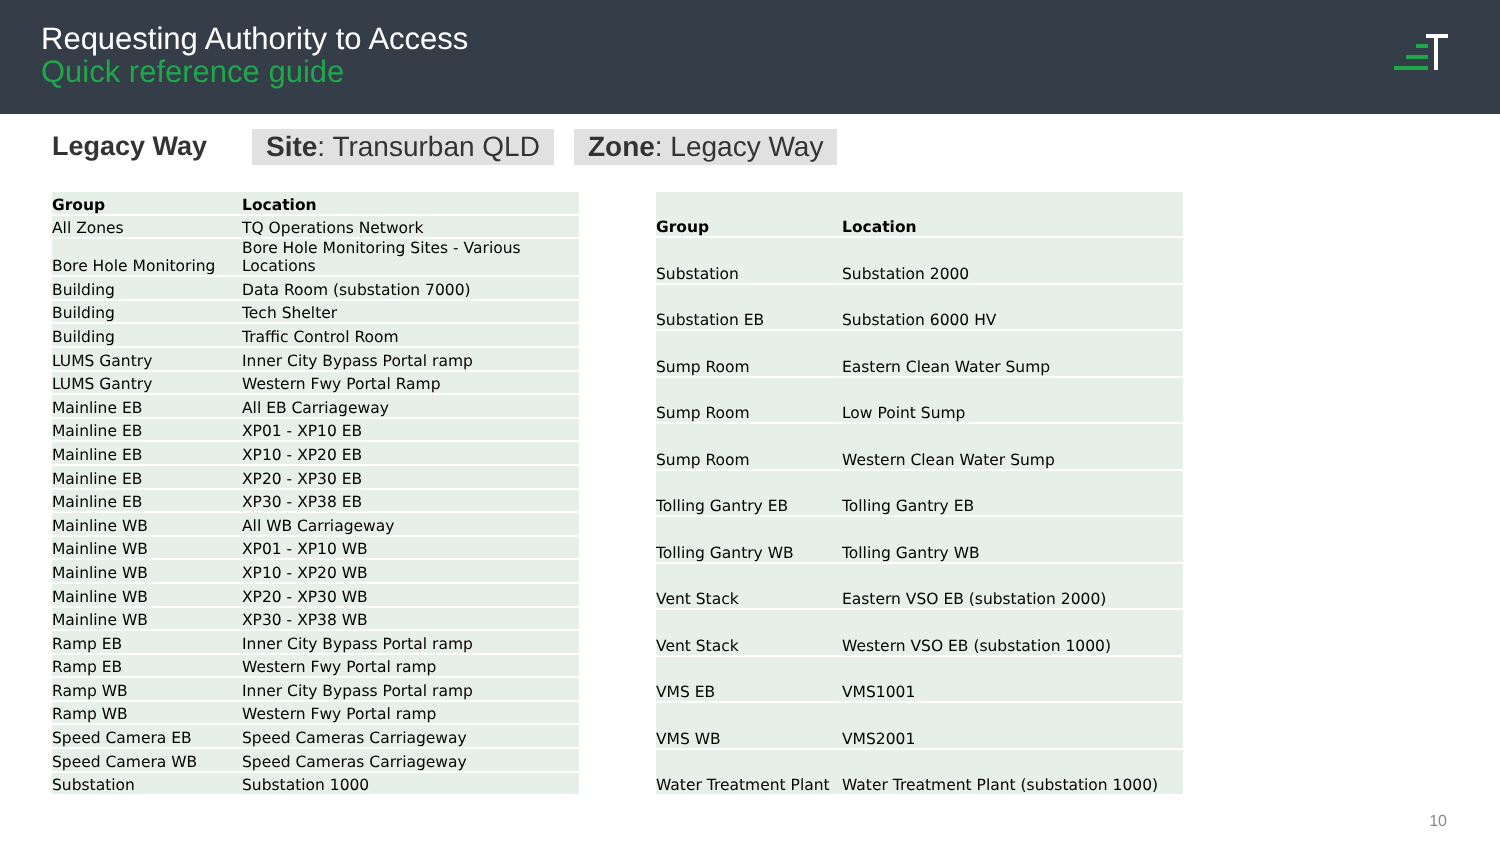Requesting Authority to Access
Quick reference guide
Legacy Way Site: Transurban QLD Zone: Legacy Way
| Group | Location |
| --- | --- |
| All Zones | TQ Operations Network |
| Bore Hole Monitoring | Bore Hole Monitoring Sites - Various Locations |
| Building | Data Room (substation 7000) |
| Building | Tech Shelter |
| Building | Traffic Control Room |
| LUMS Gantry | Inner City Bypass Portal ramp |
| LUMS Gantry | Western Fwy Portal Ramp |
| Mainline EB | All EB Carriageway |
| Mainline EB | XP01 - XP10 EB |
| Mainline EB | XP10 - XP20 EB |
| Mainline EB | XP20 - XP30 EB |
| Mainline EB | XP30 - XP38 EB |
| Mainline WB | All WB Carriageway |
| Mainline WB | XP01 - XP10 WB |
| Mainline WB | XP10 - XP20 WB |
| Mainline WB | XP20 - XP30 WB |
| Mainline WB | XP30 - XP38 WB |
| Ramp EB | Inner City Bypass Portal ramp |
| Ramp EB | Western Fwy Portal ramp |
| Ramp WB | Inner City Bypass Portal ramp |
| Ramp WB | Western Fwy Portal ramp |
| Speed Camera EB | Speed Cameras Carriageway |
| Speed Camera WB | Speed Cameras Carriageway |
| Substation | Substation 1000 |
| Group | Location |
| --- | --- |
| Substation | Substation 2000 |
| Substation EB | Substation 6000 HV |
| Sump Room | Eastern Clean Water Sump |
| Sump Room | Low Point Sump |
| Sump Room | Western Clean Water Sump |
| Tolling Gantry EB | Tolling Gantry EB |
| Tolling Gantry WB | Tolling Gantry WB |
| Vent Stack | Eastern VSO EB (substation 2000) |
| Vent Stack | Western VSO EB (substation 1000) |
| VMS EB | VMS1001 |
| VMS WB | VMS2001 |
| Water Treatment Plant | Water Treatment Plant (substation 1000) |
10